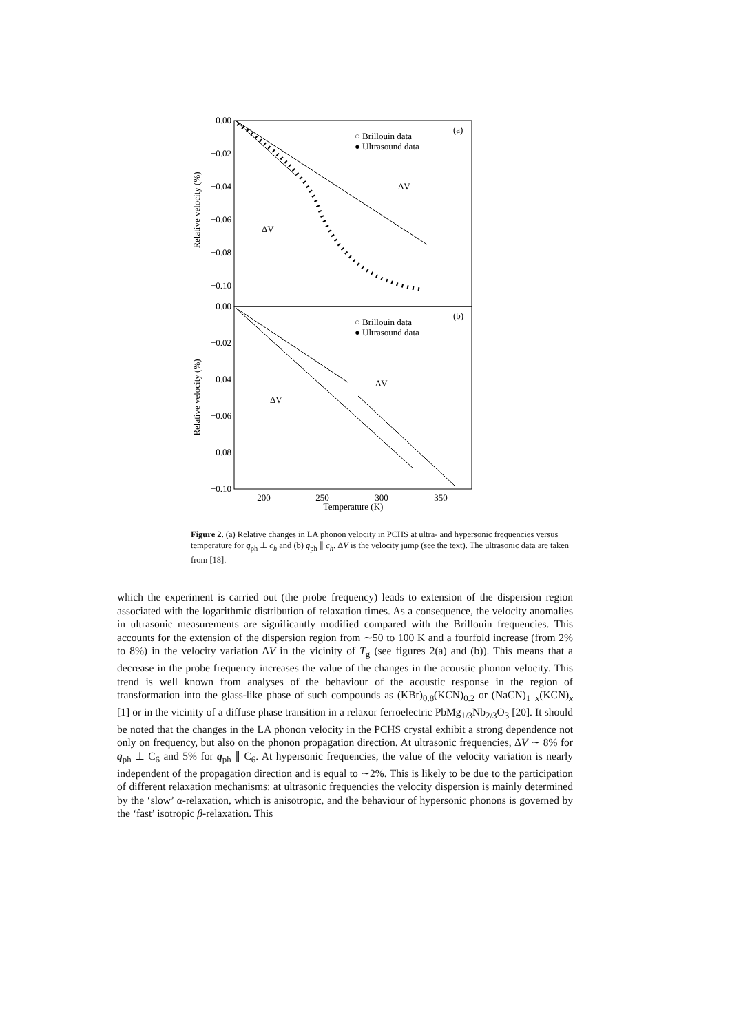0.00
−0.02
−0.04
−0.06
−0.08
−0.10
0.00
−0.02
−0.04
−0.06
−0.08
−0.10
200
250
300
350
Temperature (K)
Relative velocity (%)
Relative velocity (%)
(a)
(b)
○ Brillouin data
● Ultrasound data
○ Brillouin data
● Ultrasound data
ΔV
ΔV
ΔV
ΔV
Figure 2. (a) Relative changes in LA phonon velocity in PCHS at ultra- and hypersonic frequencies versus temperature for q<sub>ph</sub> ⊥ c<sub>h</sub> and (b) q<sub>ph</sub> ∥ c<sub>h</sub>. ΔV is the velocity jump (see the text). The ultrasonic data are taken from [18].
which the experiment is carried out (the probe frequency) leads to extension of the dispersion region associated with the logarithmic distribution of relaxation times. As a consequence, the velocity anomalies in ultrasonic measurements are significantly modified compared with the Brillouin frequencies. This accounts for the extension of the dispersion region from ∼50 to 100 K and a fourfold increase (from 2% to 8%) in the velocity variation ΔV in the vicinity of T<sub>g</sub> (see figures 2(a) and (b)). This means that a decrease in the probe frequency increases the value of the changes in the acoustic phonon velocity. This trend is well known from analyses of the behaviour of the acoustic response in the region of transformation into the glass-like phase of such compounds as (KBr)<sub>0.8</sub>(KCN)<sub>0.2</sub> or (NaCN)<sub>1−x</sub>(KCN)<sub>x</sub> [1] or in the vicinity of a diffuse phase transition in a relaxor ferroelectric PbMg<sub>1/3</sub>Nb<sub>2/3</sub>O<sub>3</sub> [20]. It should be noted that the changes in the LA phonon velocity in the PCHS crystal exhibit a strong dependence not only on frequency, but also on the phonon propagation direction. At ultrasonic frequencies, ΔV ∼ 8% for q<sub>ph</sub> ⊥ C<sub>6</sub> and 5% for q<sub>ph</sub> ∥ C<sub>6</sub>. At hypersonic frequencies, the value of the velocity variation is nearly independent of the propagation direction and is equal to ∼2%. This is likely to be due to the participation of different relaxation mechanisms: at ultrasonic frequencies the velocity dispersion is mainly determined by the ‘slow’ α-relaxation, which is anisotropic, and the behaviour of hypersonic phonons is governed by the ‘fast’ isotropic β-relaxation. This